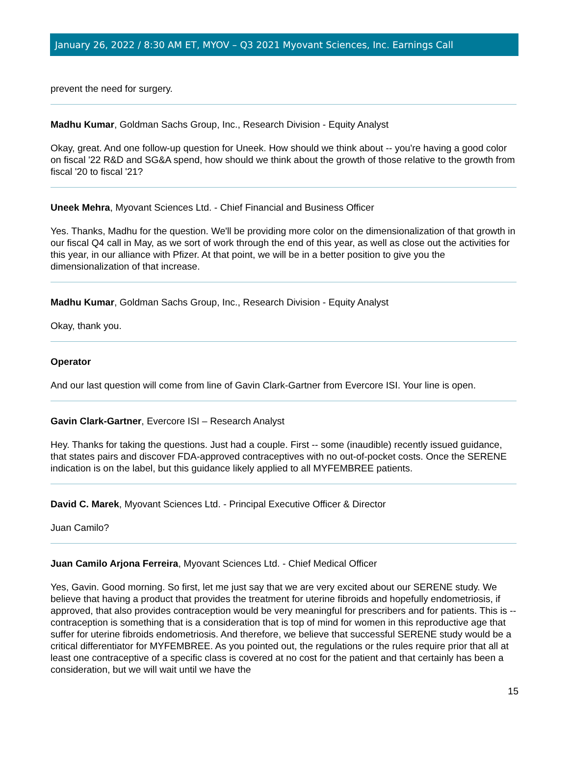January 26, 2022 / 8:30 AM ET, MYOV – Q3 2021 Myovant Sciences, Inc. Earnings Call
prevent the need for surgery.
Madhu Kumar, Goldman Sachs Group, Inc., Research Division - Equity Analyst
Okay, great. And one follow-up question for Uneek. How should we think about -- you're having a good color on fiscal '22 R&D and SG&A spend, how should we think about the growth of those relative to the growth from fiscal '20 to fiscal '21?
Uneek Mehra, Myovant Sciences Ltd. - Chief Financial and Business Officer
Yes. Thanks, Madhu for the question. We'll be providing more color on the dimensionalization of that growth in our fiscal Q4 call in May, as we sort of work through the end of this year, as well as close out the activities for this year, in our alliance with Pfizer. At that point, we will be in a better position to give you the dimensionalization of that increase.
Madhu Kumar, Goldman Sachs Group, Inc., Research Division - Equity Analyst
Okay, thank you.
Operator
And our last question will come from line of Gavin Clark-Gartner from Evercore ISI. Your line is open.
Gavin Clark-Gartner, Evercore ISI – Research Analyst
Hey. Thanks for taking the questions. Just had a couple. First -- some (inaudible) recently issued guidance, that states pairs and discover FDA-approved contraceptives with no out-of-pocket costs. Once the SERENE indication is on the label, but this guidance likely applied to all MYFEMBREE patients.
David C. Marek, Myovant Sciences Ltd. - Principal Executive Officer & Director
Juan Camilo?
Juan Camilo Arjona Ferreira, Myovant Sciences Ltd. - Chief Medical Officer
Yes, Gavin. Good morning. So first, let me just say that we are very excited about our SERENE study. We believe that having a product that provides the treatment for uterine fibroids and hopefully endometriosis, if approved, that also provides contraception would be very meaningful for prescribers and for patients. This is -- contraception is something that is a consideration that is top of mind for women in this reproductive age that suffer for uterine fibroids endometriosis. And therefore, we believe that successful SERENE study would be a critical differentiator for MYFEMBREE. As you pointed out, the regulations or the rules require prior that all at least one contraceptive of a specific class is covered at no cost for the patient and that certainly has been a consideration, but we will wait until we have the
15